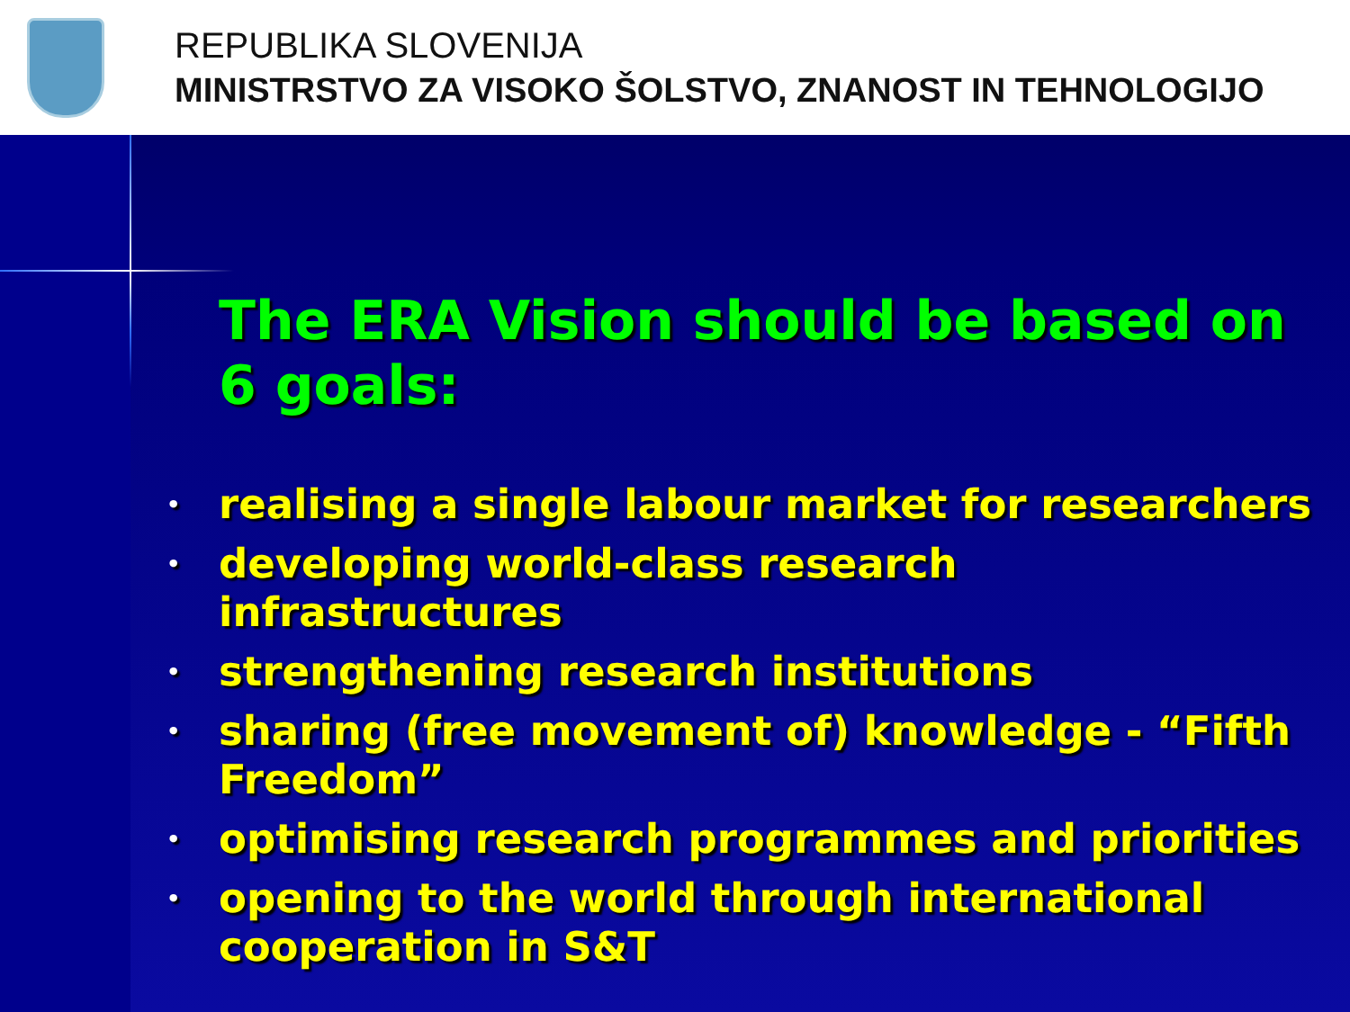REPUBLIKA SLOVENIJA
MINISTRSTVO ZA VISOKO ŠOLSTVO, ZNANOST IN TEHNOLOGIJO
The ERA Vision should be based on 6 goals:
• realising a single labour market for researchers
• developing world-class research infrastructures
• strengthening research institutions
• sharing (free movement of) knowledge - “Fifth Freedom”
• optimising research programmes and priorities
• opening to the world through international cooperation in S&T